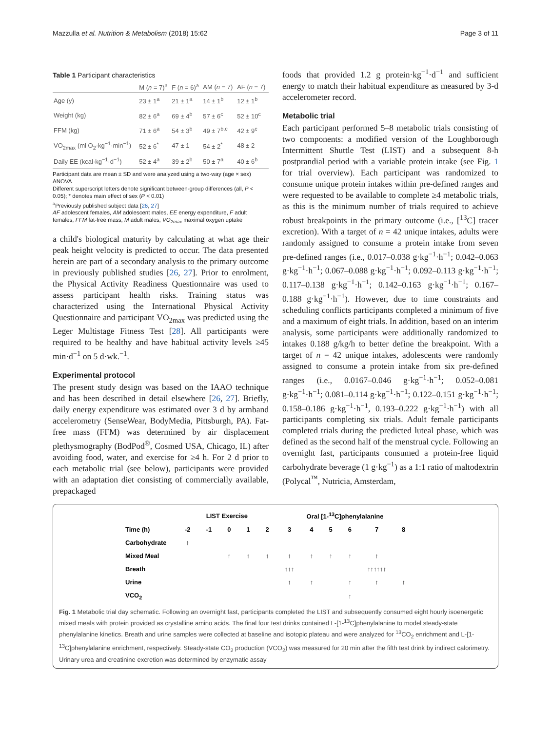Mazzulla et al. Nutrition & Metabolism (2018) 15:62 Page 3 of 11
Table 1 Participant characteristics
| | M ( n = 7)<sup>a</sup> | F ( n = 6)<sup>a</sup> | AM ( n = 7) | AF ( n = 7) |
| --- | --- | --- | --- | --- |
| Age (y) | 23 ± 1<sup>a</sup> | 21 ± 1<sup>a</sup> | 14 ± 1<sup>b</sup> | 12 ± 1<sup>b</sup> |
| Weight (kg) | 82 ± 6<sup>a</sup> | 69 ± 4<sup>b</sup> | 57 ± 6<sup>c</sup> | 52 ± 10<sup>c</sup> |
| FFM (kg) | 71 ± 6<sup>a</sup> | 54 ± 3<sup>b</sup> | 49 ± 7<sup>b,c</sup> | 42 ± 9<sup>c</sup> |
| VO<sub>2max</sub> (ml O<sub>2</sub>·kg<sup>−1</sup>·min<sup>−1</sup>) | 52 ± 6<sup>*</sup> | 47 ± 1 | 54 ± 2<sup>*</sup> | 48 ± 2 |
| Daily EE (kcal·kg<sup>−1</sup>·d<sup>−1</sup>) | 52 ± 4<sup>a</sup> | 39 ± 2<sup>b</sup> | 50 ± 7<sup>a</sup> | 40 ± 6<sup>b</sup> |
Participant data are mean ± SD and were analyzed using a two-way (age × sex) ANOVA
Different superscript letters denote significant between-group differences (all, P < 0.05); * denotes main effect of sex (P < 0.01)
<sup>a</sup> Previously published subject data [26, 27]
AF adolescent females, AM adolescent males, EE energy expenditure, F adult females, FFM fat-free mass, M adult males, VO<sub>2max</sub> maximal oxygen uptake
a child's biological maturity by calculating at what age their peak height velocity is predicted to occur. The data presented herein are part of a secondary analysis to the primary outcome in previously published studies [26, 27]. Prior to enrolment, the Physical Activity Readiness Questionnaire was used to assess participant health risks. Training status was characterized using the International Physical Activity Questionnaire and participant VO<sub>2max</sub> was predicted using the Leger Multistage Fitness Test [28]. All participants were required to be healthy and have habitual activity levels ≥45 min·d<sup>−1</sup> on 5 d·wk.<sup>−1</sup>.
Experimental protocol
The present study design was based on the IAAO technique and has been described in detail elsewhere [26, 27]. Briefly, daily energy expenditure was estimated over 3 d by armband accelerometry (SenseWear, BodyMedia, Pittsburgh, PA). Fat-free mass (FFM) was determined by air displacement plethysmography (BodPod<sup>®</sup>, Cosmed USA, Chicago, IL) after avoiding food, water, and exercise for ≥4 h. For 2 d prior to each metabolic trial (see below), participants were provided with an adaptation diet consisting of commercially available, prepackaged
foods that provided 1.2 g protein·kg<sup>−1</sup>·d<sup>−1</sup> and sufficient energy to match their habitual expenditure as measured by 3-d accelerometer record.
Metabolic trial
Each participant performed 5–8 metabolic trials consisting of two components: a modified version of the Loughborough Intermittent Shuttle Test (LIST) and a subsequent 8-h postprandial period with a variable protein intake (see Fig. 1 for trial overview). Each participant was randomized to consume unique protein intakes within pre-defined ranges and were requested to be available to complete ≥4 metabolic trials, as this is the minimum number of trials required to achieve robust breakpoints in the primary outcome (i.e., [<sup>13</sup>C] tracer excretion). With a target of n = 42 unique intakes, adults were randomly assigned to consume a protein intake from seven pre-defined ranges (i.e., 0.017–0.038 g·kg<sup>−1</sup>·h<sup>−1</sup>; 0.042–0.063 g·kg<sup>−1</sup>·h<sup>−1</sup>; 0.067–0.088 g·kg<sup>−1</sup>·h<sup>−1</sup>; 0.092–0.113 g·kg<sup>−1</sup>·h<sup>−1</sup>; 0.117–0.138 g·kg<sup>−1</sup>·h<sup>−1</sup>; 0.142–0.163 g·kg<sup>−1</sup>·h<sup>−1</sup>; 0.167–0.188 g·kg<sup>−1</sup>·h<sup>−1</sup>). However, due to time constraints and scheduling conflicts participants completed a minimum of five and a maximum of eight trials. In addition, based on an interim analysis, some participants were additionally randomized to intakes 0.188 g/kg/h to better define the breakpoint. With a target of n = 42 unique intakes, adolescents were randomly assigned to consume a protein intake from six pre-defined ranges (i.e., 0.0167–0.046 g·kg<sup>−1</sup>·h<sup>−1</sup>; 0.052–0.081 g·kg<sup>−1</sup>·h<sup>−1</sup>; 0.081–0.114 g·kg<sup>−1</sup>·h<sup>−1</sup>; 0.122–0.151 g·kg<sup>−1</sup>·h<sup>−1</sup>; 0.158–0.186 g·kg<sup>−1</sup>·h<sup>−1</sup>, 0.193–0.222 g·kg<sup>−1</sup>·h<sup>−1</sup>) with all participants completing six trials. Adult female participants completed trials during the predicted luteal phase, which was defined as the second half of the menstrual cycle. Following an overnight fast, participants consumed a protein-free liquid carbohydrate beverage (1 g·kg<sup>−1</sup>) as a 1:1 ratio of maltodextrin (Polycal<sup>™</sup>, Nutricia, Amsterdam,
| | LIST Exercise | | | | | Oral [1-<sup>13</sup>C]phenylalanine | | | | | |
| Time (h) | -2 | -1 | 0 | 1 | 2 | 3 | 4 | 5 | 6 | 7 | 8 |
| Carbohydrate | ↑ | | | | | | | | | | |
| Mixed Meal | | | ↑ | ↑ | ↑ | ↑ | ↑ | ↑ | ↑ | ↑ | |
| Breath | | | | | | ↑↑↑ | | | | ↑↑↑↑↑↑ | |
| Urine | | | | | | ↑ | ↑ | | ↑ | ↑ | ↑ |
| VCO<sub>2</sub> | | | | | | | | | ↑ | | |
Fig. 1 Metabolic trial day schematic. Following an overnight fast, participants completed the LIST and subsequently consumed eight hourly isoenergetic mixed meals with protein provided as crystalline amino acids. The final four test drinks contained L-[1-<sup>13</sup>C]phenylalanine to model steady-state phenylalanine kinetics. Breath and urine samples were collected at baseline and isotopic plateau and were analyzed for <sup>13</sup>CO<sub>2</sub> enrichment and L-[1-<sup>13</sup>C]phenylalanine enrichment, respectively. Steady-state CO<sub>2</sub> production (VCO<sub>2</sub>) was measured for 20 min after the fifth test drink by indirect calorimetry. Urinary urea and creatinine excretion was determined by enzymatic assay